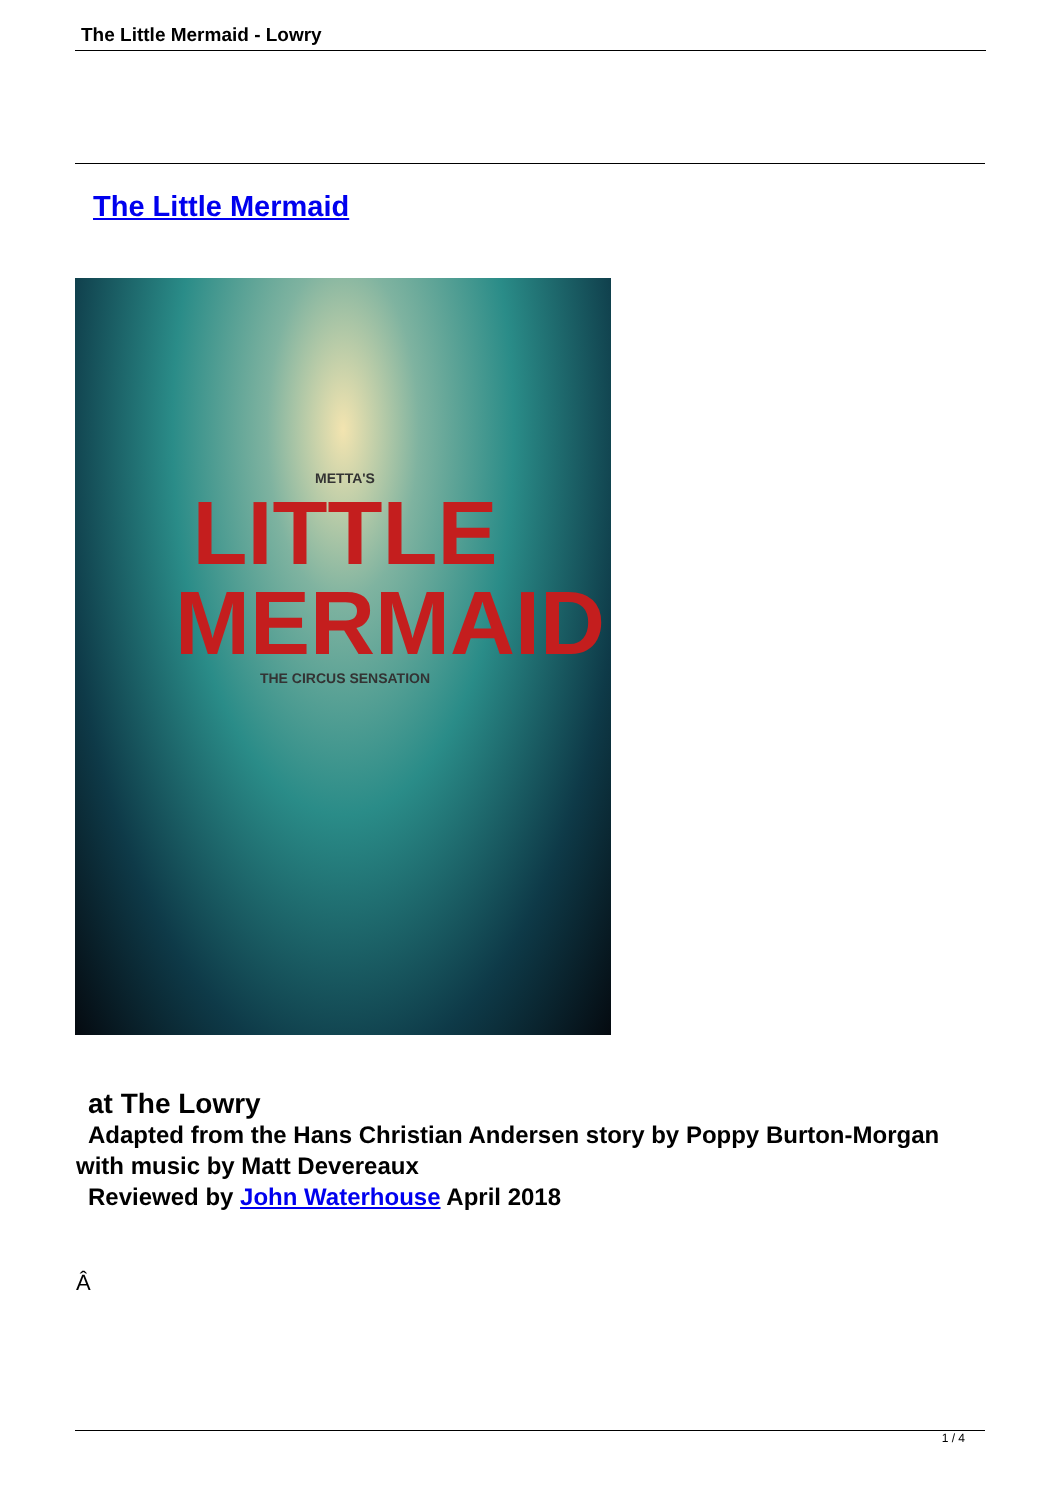The Little Mermaid - Lowry
The Little Mermaid
METTA'S
LITTLE MERMAID
THE CIRCUS SENSATION
at The Lowry
Adapted from the Hans Christian Andersen story by Poppy Burton-Morgan
with music by Matt Devereaux
Reviewed by John Waterhouse April 2018
Â
1 / 4